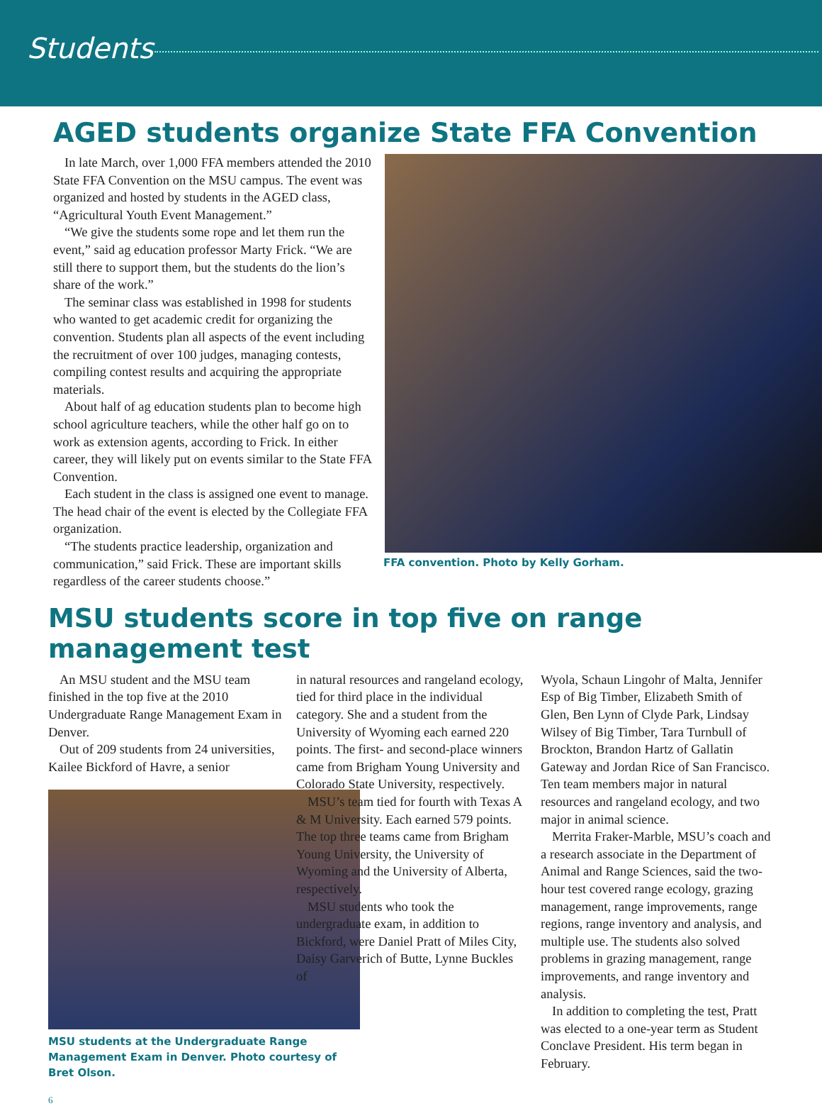Students
AGED students organize State FFA Convention
In late March, over 1,000 FFA members attended the 2010 State FFA Convention on the MSU campus. The event was organized and hosted by students in the AGED class, “Agricultural Youth Event Management.”
“We give the students some rope and let them run the event,” said ag education professor Marty Frick. “We are still there to support them, but the students do the lion’s share of the work.”
The seminar class was established in 1998 for students who wanted to get academic credit for organizing the convention. Students plan all aspects of the event including the recruitment of over 100 judges, managing contests, compiling contest results and acquiring the appropriate materials.
About half of ag education students plan to become high school agriculture teachers, while the other half go on to work as extension agents, according to Frick. In either career, they will likely put on events similar to the State FFA Convention.
Each student in the class is assigned one event to manage. The head chair of the event is elected by the Collegiate FFA organization.
“The students practice leadership, organization and communication,” said Frick. These are important skills regardless of the career students choose.”
FFA convention. Photo by Kelly Gorham.
MSU students score in top five on range management test
An MSU student and the MSU team finished in the top five at the 2010 Undergraduate Range Management Exam in Denver.
Out of 209 students from 24 universities, Kailee Bickford of Havre, a senior
MSU students at the Undergraduate Range Management Exam in Denver. Photo courtesy of Bret Olson.
in natural resources and rangeland ecology, tied for third place in the individual category. She and a student from the University of Wyoming each earned 220 points. The first- and second-place winners came from Brigham Young University and Colorado State University, respectively.
MSU’s team tied for fourth with Texas A & M University. Each earned 579 points. The top three teams came from Brigham Young University, the University of Wyoming and the University of Alberta, respectively.
MSU students who took the undergraduate exam, in addition to Bickford, were Daniel Pratt of Miles City, Daisy Garverich of Butte, Lynne Buckles of
Wyola, Schaun Lingohr of Malta, Jennifer Esp of Big Timber, Elizabeth Smith of Glen, Ben Lynn of Clyde Park, Lindsay Wilsey of Big Timber, Tara Turnbull of Brockton, Brandon Hartz of Gallatin Gateway and Jordan Rice of San Francisco. Ten team members major in natural resources and rangeland ecology, and two major in animal science.
Merrita Fraker-Marble, MSU’s coach and a research associate in the Department of Animal and Range Sciences, said the two-hour test covered range ecology, grazing management, range improvements, range regions, range inventory and analysis, and multiple use. The students also solved problems in grazing management, range improvements, and range inventory and analysis.
In addition to completing the test, Pratt was elected to a one-year term as Student Conclave President. His term began in February.
6